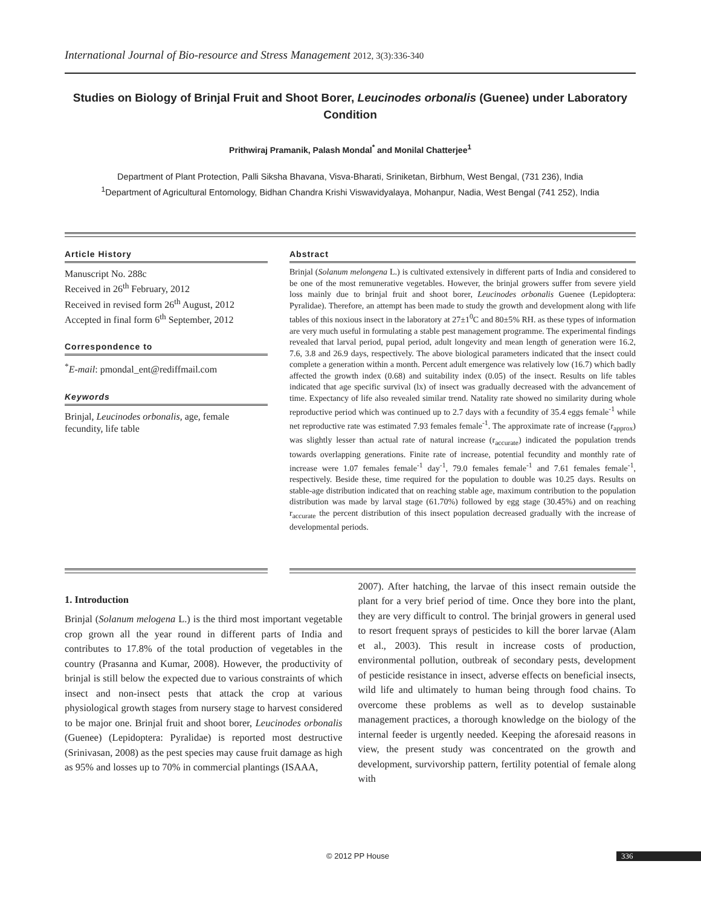International Journal of Bio-resource and Stress Management 2012, 3(3):336-340
Studies on Biology of Brinjal Fruit and Shoot Borer, Leucinodes orbonalis (Guenee) under Laboratory Condition
Prithwiraj Pramanik, Palash Mondal<sup>*</sup> and Monilal Chatterjee<sup>1</sup>
Department of Plant Protection, Palli Siksha Bhavana, Visva-Bharati, Sriniketan, Birbhum, West Bengal, (731 236), India
<sup>1</sup> Department of Agricultural Entomology, Bidhan Chandra Krishi Viswavidyalaya, Mohanpur, Nadia, West Bengal (741 252), India
Article History
Manuscript No. 288c
Received in 26<sup>th</sup> February, 2012
Received in revised form 26<sup>th</sup> August, 2012
Accepted in final form 6<sup>th</sup> September, 2012
Correspondence to
<sup>*</sup> E-mail: pmondal_ent@rediffmail.com
Keywords
Brinjal, Leucinodes orbonalis, age, female fecundity, life table
Abstract
Brinjal (Solanum melongena L.) is cultivated extensively in different parts of India and considered to be one of the most remunerative vegetables. However, the brinjal growers suffer from severe yield loss mainly due to brinjal fruit and shoot borer, Leucinodes orbonalis Guenee (Lepidoptera: Pyralidae). Therefore, an attempt has been made to study the growth and development along with life tables of this noxious insect in the laboratory at 27±1<sup>0</sup>C and 80±5% RH. as these types of information are very much useful in formulating a stable pest management programme. The experimental findings revealed that larval period, pupal period, adult longevity and mean length of generation were 16.2, 7.6, 3.8 and 26.9 days, respectively. The above biological parameters indicated that the insect could complete a generation within a month. Percent adult emergence was relatively low (16.7) which badly affected the growth index (0.68) and suitability index (0.05) of the insect. Results on life tables indicated that age specific survival (lx) of insect was gradually decreased with the advancement of time. Expectancy of life also revealed similar trend. Natality rate showed no similarity during whole reproductive period which was continued up to 2.7 days with a fecundity of 35.4 eggs female<sup>-1</sup> while net reproductive rate was estimated 7.93 females female<sup>-1</sup>. The approximate rate of increase (r<sub>approx</sub>) was slightly lesser than actual rate of natural increase (r<sub>accurate</sub>) indicated the population trends towards overlapping generations. Finite rate of increase, potential fecundity and monthly rate of increase were 1.07 females female<sup>-1</sup> day<sup>-1</sup>, 79.0 females female<sup>-1</sup> and 7.61 females female<sup>-1</sup>, respectively. Beside these, time required for the population to double was 10.25 days. Results on stable-age distribution indicated that on reaching stable age, maximum contribution to the population distribution was made by larval stage (61.70%) followed by egg stage (30.45%) and on reaching r<sub>accurate</sub> the percent distribution of this insect population decreased gradually with the increase of developmental periods.
1. Introduction
Brinjal (Solanum melogena L.) is the third most important vegetable crop grown all the year round in different parts of India and contributes to 17.8% of the total production of vegetables in the country (Prasanna and Kumar, 2008). However, the productivity of brinjal is still below the expected due to various constraints of which insect and non-insect pests that attack the crop at various physiological growth stages from nursery stage to harvest considered to be major one. Brinjal fruit and shoot borer, Leucinodes orbonalis (Guenee) (Lepidoptera: Pyralidae) is reported most destructive (Srinivasan, 2008) as the pest species may cause fruit damage as high as 95% and losses up to 70% in commercial plantings (ISAAA,
2007). After hatching, the larvae of this insect remain outside the plant for a very brief period of time. Once they bore into the plant, they are very difficult to control. The brinjal growers in general used to resort frequent sprays of pesticides to kill the borer larvae (Alam et al., 2003). This result in increase costs of production, environmental pollution, outbreak of secondary pests, development of pesticide resistance in insect, adverse effects on beneficial insects, wild life and ultimately to human being through food chains. To overcome these problems as well as to develop sustainable management practices, a thorough knowledge on the biology of the internal feeder is urgently needed. Keeping the aforesaid reasons in view, the present study was concentrated on the growth and development, survivorship pattern, fertility potential of female along with
© 2012 PP House 336